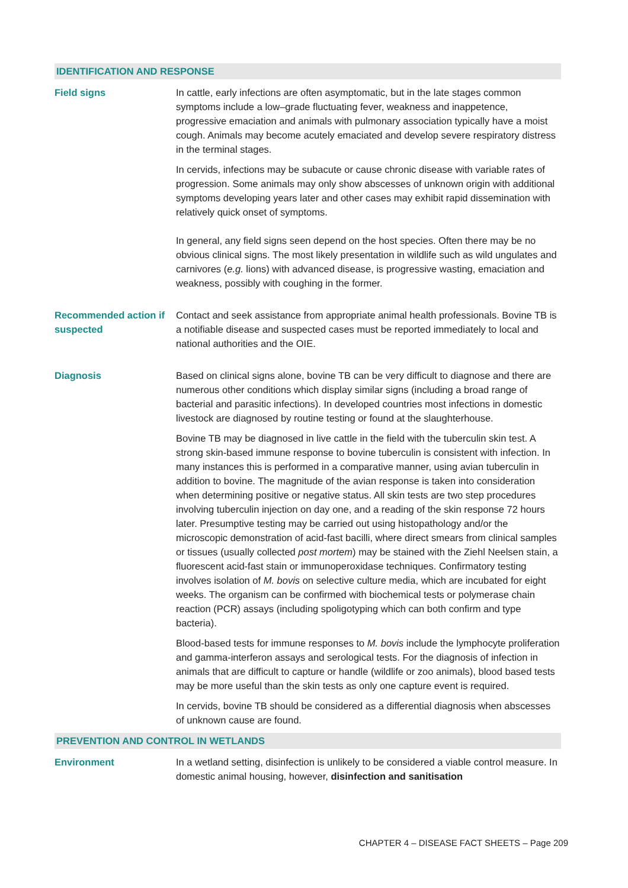IDENTIFICATION AND RESPONSE
Field signs In cattle, early infections are often asymptomatic, but in the late stages common symptoms include a low–grade fluctuating fever, weakness and inappetence, progressive emaciation and animals with pulmonary association typically have a moist cough. Animals may become acutely emaciated and develop severe respiratory distress in the terminal stages.
In cervids, infections may be subacute or cause chronic disease with variable rates of progression. Some animals may only show abscesses of unknown origin with additional symptoms developing years later and other cases may exhibit rapid dissemination with relatively quick onset of symptoms.
In general, any field signs seen depend on the host species. Often there may be no obvious clinical signs. The most likely presentation in wildlife such as wild ungulates and carnivores (e.g. lions) with advanced disease, is progressive wasting, emaciation and weakness, possibly with coughing in the former.
Recommended action if suspected
Contact and seek assistance from appropriate animal health professionals. Bovine TB is a notifiable disease and suspected cases must be reported immediately to local and national authorities and the OIE.
Diagnosis Based on clinical signs alone, bovine TB can be very difficult to diagnose and there are numerous other conditions which display similar signs (including a broad range of bacterial and parasitic infections). In developed countries most infections in domestic livestock are diagnosed by routine testing or found at the slaughterhouse.
Bovine TB may be diagnosed in live cattle in the field with the tuberculin skin test. A strong skin-based immune response to bovine tuberculin is consistent with infection. In many instances this is performed in a comparative manner, using avian tuberculin in addition to bovine. The magnitude of the avian response is taken into consideration when determining positive or negative status. All skin tests are two step procedures involving tuberculin injection on day one, and a reading of the skin response 72 hours later. Presumptive testing may be carried out using histopathology and/or the microscopic demonstration of acid-fast bacilli, where direct smears from clinical samples or tissues (usually collected post mortem) may be stained with the Ziehl Neelsen stain, a fluorescent acid-fast stain or immunoperoxidase techniques. Confirmatory testing involves isolation of M. bovis on selective culture media, which are incubated for eight weeks. The organism can be confirmed with biochemical tests or polymerase chain reaction (PCR) assays (including spoligotyping which can both confirm and type bacteria).
Blood-based tests for immune responses to M. bovis include the lymphocyte proliferation and gamma-interferon assays and serological tests. For the diagnosis of infection in animals that are difficult to capture or handle (wildlife or zoo animals), blood based tests may be more useful than the skin tests as only one capture event is required.
In cervids, bovine TB should be considered as a differential diagnosis when abscesses of unknown cause are found.
PREVENTION AND CONTROL IN WETLANDS
Environment In a wetland setting, disinfection is unlikely to be considered a viable control measure. In domestic animal housing, however, disinfection and sanitisation
CHAPTER 4 – DISEASE FACT SHEETS – Page 209